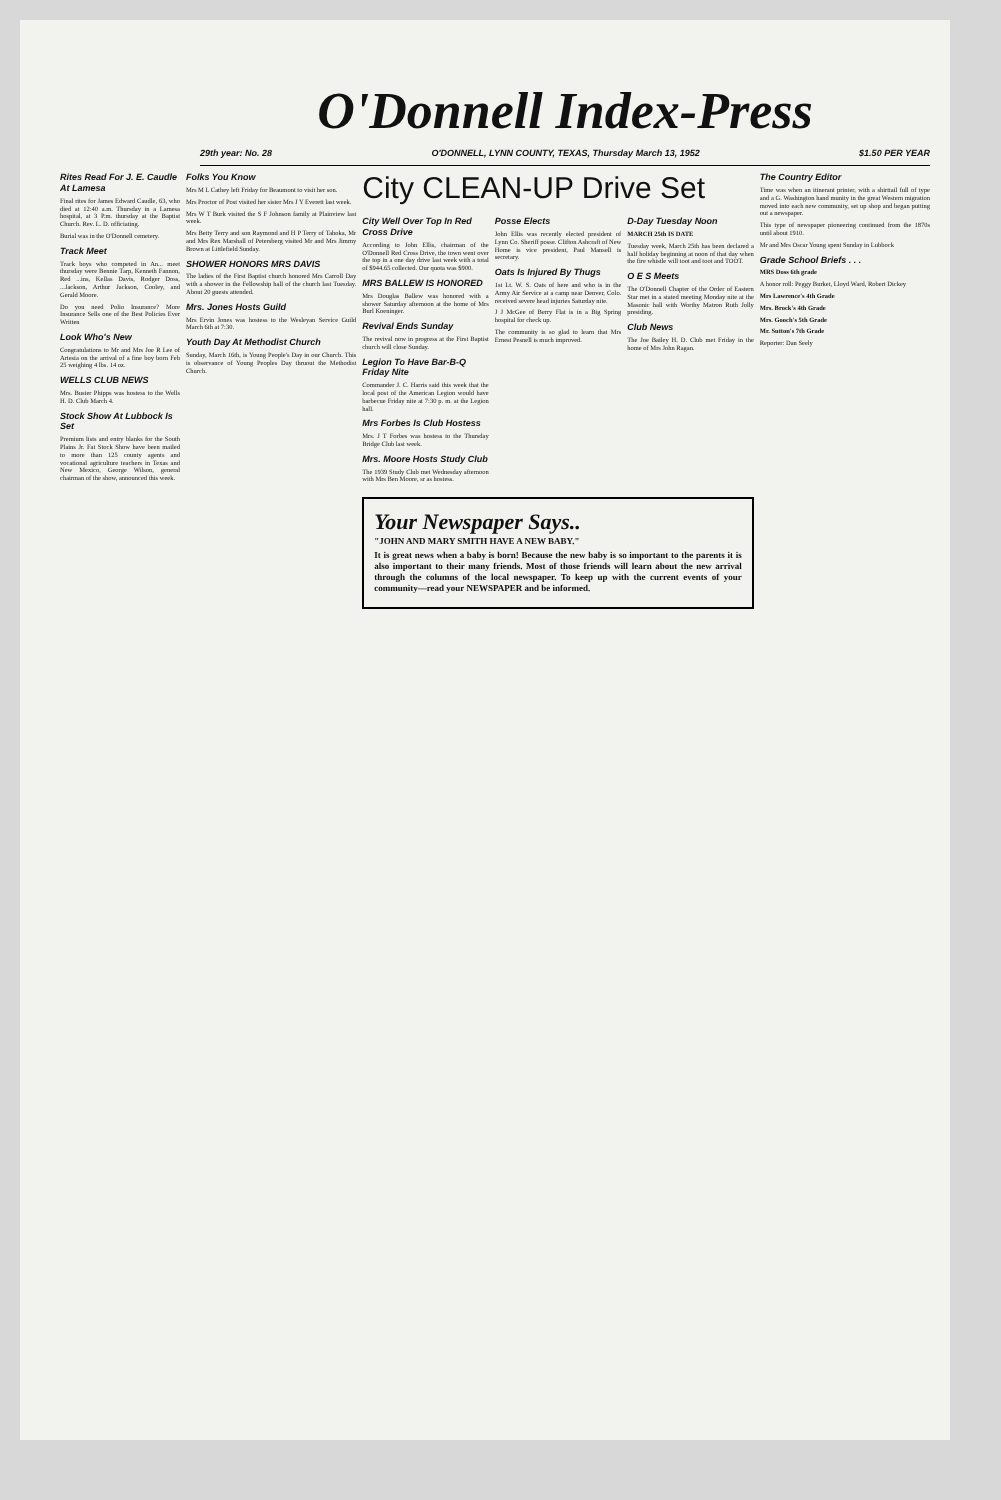O'Donnell Index-Press
29th year: No. 28 O'DONNELL, LYNN COUNTY, TEXAS, Thursday March 13, 1952 $1.50 PER YEAR
Rites Read For J. E. Caudle At Lamesa
Final rites for James Edward Caudle, 63, who died at 12:40 a.m. Thursday in a Lamesa hospital, at 3 P.m. thursday at the Baptist Church. Rev. L. D. officiating.
Burial was in the O'Donnell cemetery.
Track Meet
Track boys who competed in An... meet thursday were Bennie Tarp, Kenneth Fannon, Red ...ins, Kellas Davis, Rodger Doss, ...Jackson, Arthur Jackson, Cooley, and Gerald Moore.
Do you need Polio Insurance? More Insurance Sells one of the Best Policies Ever Written
Look Who's New
Congratulations to Mr and Mrs Joe R Lee of Artesia on the arrival of a fine boy born Feb 25 weighing 4 lbs. 14 oz.
WELLS CLUB NEWS
Mrs. Buster Phipps was hostess to the Wells H. D. Club March 4.
Stock Show At Lubbock Is Set
Premium lists and entry blanks for the South Plains Jr. Fat Stock Show have been mailed to more than 125 county agents and vocational agriculture teachers in Texas and New Mexico, George Wilson, general chairman of the show, announced this week.
Folks You Know
Mrs M L Cathey left Friday for Beaumont to visit her son.
Mrs Proctor of Post visited her sister Mrs J Y Everett last week.
Mrs W T Burk visited the S F Johnson family at Plainview last week.
Mrs Betty Terry and son Raymond and H P Terry of Tahoka, Mr and Mrs Rex Marshall of Petersberg visited Mr and Mrs Jimmy Brown at Littlefield Sunday.
SHOWER HONORS MRS DAVIS
The ladies of the First Baptist church honored Mrs Carroll Day with a shower in the Fellowship hall of the church last Tuesday. About 20 guests attended.
Mrs. Jones Hosts Guild
Mrs Ervin Jones was hostess to the Wesleyan Service Guild March 6th at 7:30.
Youth Day At Methodist Church
Sunday, March 16th, is Young People's Day in our Church. This is observance of Young Peoples Day thruout the Methodist Church.
City CLEAN-UP Drive Set
City Well Over Top In Red Cross Drive
According to John Ellis, chairman of the O'Donnell Red Cross Drive, the town went over the top in a one day drive last week with a total of $944.65 collected. Our quota was $900.
MRS BALLEW IS HONORED
Mrs Douglas Ballew was honored with a shower Saturday afternoon at the home of Mrs Burl Koeninger.
Revival Ends Sunday
The revival now in progress at the First Baptist church will close Sunday.
Legion To Have Bar-B-Q Friday Nite
Commander J. C. Harris said this week that the local post of the American Legion would have barbecue Friday nite at 7:30 p. m. at the Legion hall.
Mrs Forbes Is Club Hostess
Mrs. J T Forbes was hostess to the Thursday Bridge Club last week.
Mrs. Moore Hosts Study Club
The 1939 Study Club met Wednesday afternoon with Mrs Ben Moore, sr as hostess.
Posse Elects
John Ellis was recently elected president of Lynn Co. Sheriff posse. Clifton Ashcraft of New Home is vice president, Paul Mansell is secretary.
Oats Is Injured By Thugs
1st Lt. W. S. Oats of here and who is in the Army Air Service at a camp near Denver, Colo. received severe head injuries Saturday nite.
J J McGee of Berry Flat is in a Big Spring hospital for check up.
The community is so glad to learn that Mrs Ernest Pesnell is much improved.
D-Day Tuesday Noon
MARCH 25th IS DATE
Tuesday week, March 25th has been declared a half holiday beginning at noon of that day when the fire whistle will toot and toot and TOOT.
O E S Meets
The O'Donnell Chapter of the Order of Eastern Star met in a stated meeting Monday nite at the Masonic hall with Worthy Matron Ruth Jolly presiding.
Club News
The Joe Bailey H. D. Club met Friday in the home of Mrs John Ragan.
Your Newspaper Says..
"JOHN AND MARY SMITH HAVE A NEW BABY."
It is great news when a baby is born! Because the new baby is so important to the parents it is also important to their many friends. Most of those friends will learn about the new arrival through the columns of the local newspaper. To keep up with the current events of your community—read your NEWSPAPER and be informed.
The Country Editor
Time was when an itinerant printer, with a shirttail full of type and a G. Washington hand munity in the great Western migration moved into each new community, set up shop and began putting out a newspaper.
This type of newspaper pioneering continued from the 1870s until about 1910.
Mr and Mrs Oscar Young spent Sunday in Lubbock
Grade School Briefs . . .
MRS Doss 6th grade
A honor roll: Peggy Burket, Lloyd Ward, Robert Dickey
Mrs Lawrence's 4th Grade
Mrs. Brock's 4th Grade
Mrs. Gooch's 5th Grade
Mr. Sutton's 7th Grade
Reporter: Dan Seely